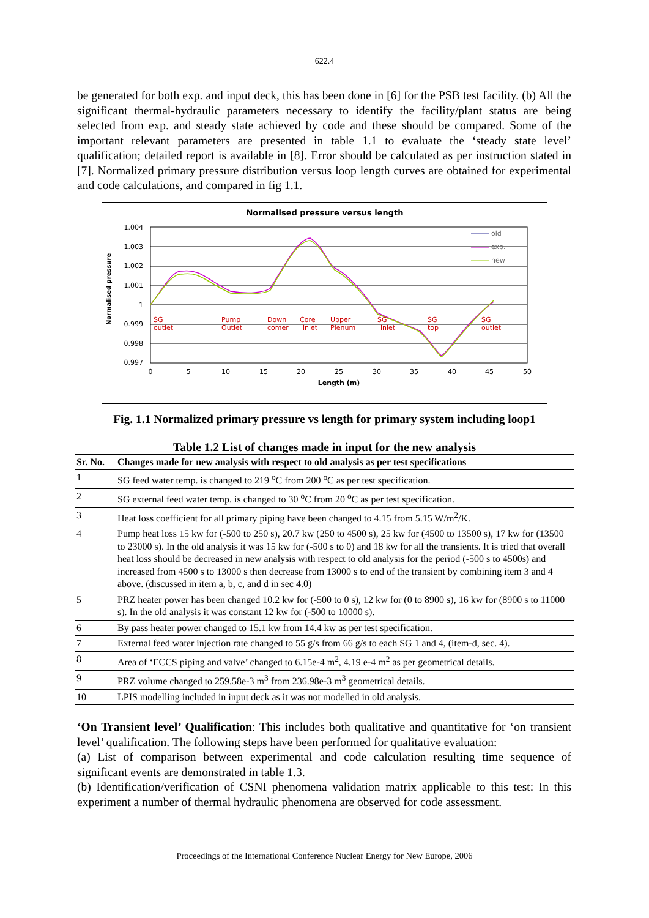622.4
be generated for both exp. and input deck, this has been done in [6] for the PSB test facility. (b) All the significant thermal-hydraulic parameters necessary to identify the facility/plant status are being selected from exp. and steady state achieved by code and these should be compared. Some of the important relevant parameters are presented in table 1.1 to evaluate the ‘steady state level’ qualification; detailed report is available in [8]. Error should be calculated as per instruction stated in [7]. Normalized primary pressure distribution versus loop length curves are obtained for experimental and code calculations, and compared in fig 1.1.
Normalised pressure versus length
1.004
1.003
1.002
1.001
1
0.999
0.998
0.997
0
5
10
15
20
25
30
35
40
45
50
Length (m)
Normalised pressure
SG
outlet
Pump
Outlet
Down
comer
Core
inlet
Upper
Plenum
SG
inlet
SG
top
SG
outlet
old
exp.
new
Fig. 1.1 Normalized primary pressure vs length for primary system including loop1
Table 1.2 List of changes made in input for the new analysis
| Sr. No. | Changes made for new analysis with respect to old analysis as per test specifications |
| --- | --- |
| 1 | SG feed water temp. is changed to 219 <sup>o</sup>C from 200 <sup>o</sup>C as per test specification. |
| 2 | SG external feed water temp. is changed to 30 <sup>o</sup>C from 20 <sup>o</sup>C as per test specification. |
| 3 | Heat loss coefficient for all primary piping have been changed to 4.15 from 5.15 W/m<sup>2</sup>/K. |
| 4 | Pump heat loss 15 kw for (-500 to 250 s), 20.7 kw (250 to 4500 s), 25 kw for (4500 to 13500 s), 17 kw for (13500 to 23000 s). In the old analysis it was 15 kw for (-500 s to 0) and 18 kw for all the transients. It is tried that overall heat loss should be decreased in new analysis with respect to old analysis for the period (-500 s to 4500s) and increased from 4500 s to 13000 s then decrease from 13000 s to end of the transient by combining item 3 and 4 above. (discussed in item a, b, c, and d in sec 4.0) |
| 5 | PRZ heater power has been changed 10.2 kw for (-500 to 0 s), 12 kw for (0 to 8900 s), 16 kw for (8900 s to 11000 s). In the old analysis it was constant 12 kw for (-500 to 10000 s). |
| 6 | By pass heater power changed to 15.1 kw from 14.4 kw as per test specification. |
| 7 | External feed water injection rate changed to 55 g/s from 66 g/s to each SG 1 and 4, (item-d, sec. 4). |
| 8 | Area of ‘ECCS piping and valve’ changed to 6.15e-4 m<sup>2</sup>, 4.19 e-4 m<sup>2</sup> as per geometrical details. |
| 9 | PRZ volume changed to 259.58e-3 m<sup>3</sup> from 236.98e-3 m<sup>3</sup> geometrical details. |
| 10 | LPIS modelling included in input deck as it was not modelled in old analysis. |
‘On Transient level’ Qualification: This includes both qualitative and quantitative for ‘on transient level’ qualification. The following steps have been performed for qualitative evaluation:
(a) List of comparison between experimental and code calculation resulting time sequence of significant events are demonstrated in table 1.3.
(b) Identification/verification of CSNI phenomena validation matrix applicable to this test: In this experiment a number of thermal hydraulic phenomena are observed for code assessment.
Proceedings of the International Conference Nuclear Energy for New Europe, 2006